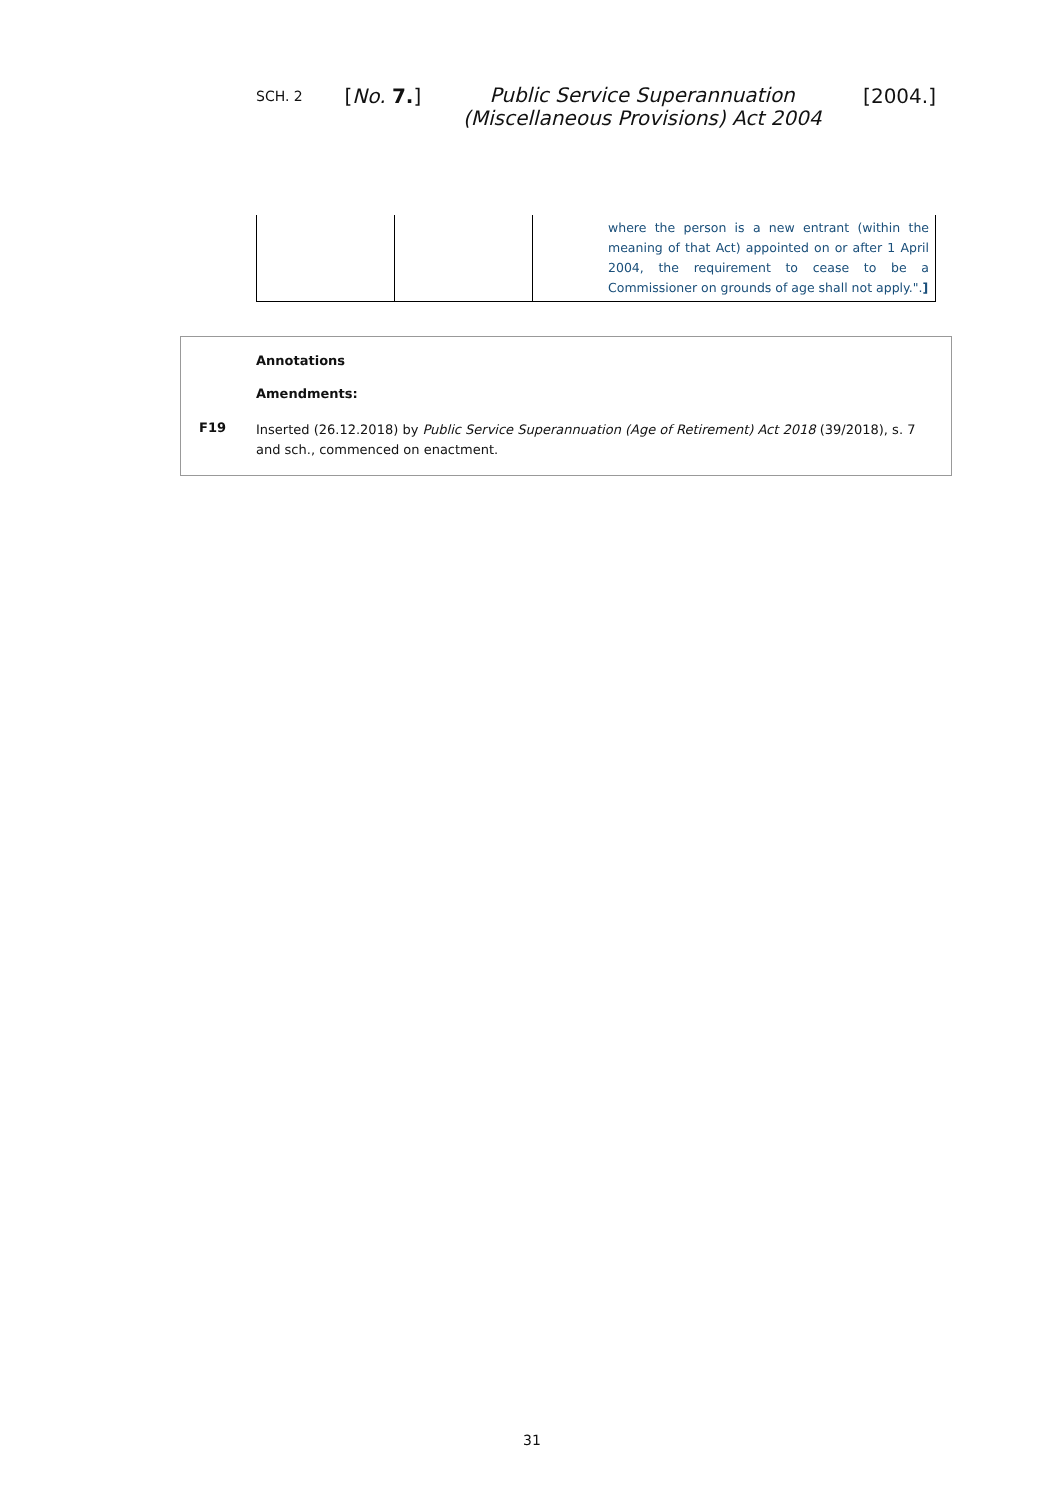SCH. 2 [No. 7.] Public Service Superannuation
(Miscellaneous Provisions) Act 2004 [2004.]
| | | where the person is a new entrant (within the meaning of that Act) appointed on or after 1 April 2004, the requirement to cease to be a Commissioner on grounds of age shall not apply.". ] |
Annotations
Amendments:
F19
Inserted (26.12.2018) by Public Service Superannuation (Age of Retirement) Act 2018 (39/2018), s. 7 and sch., commenced on enactment.
31